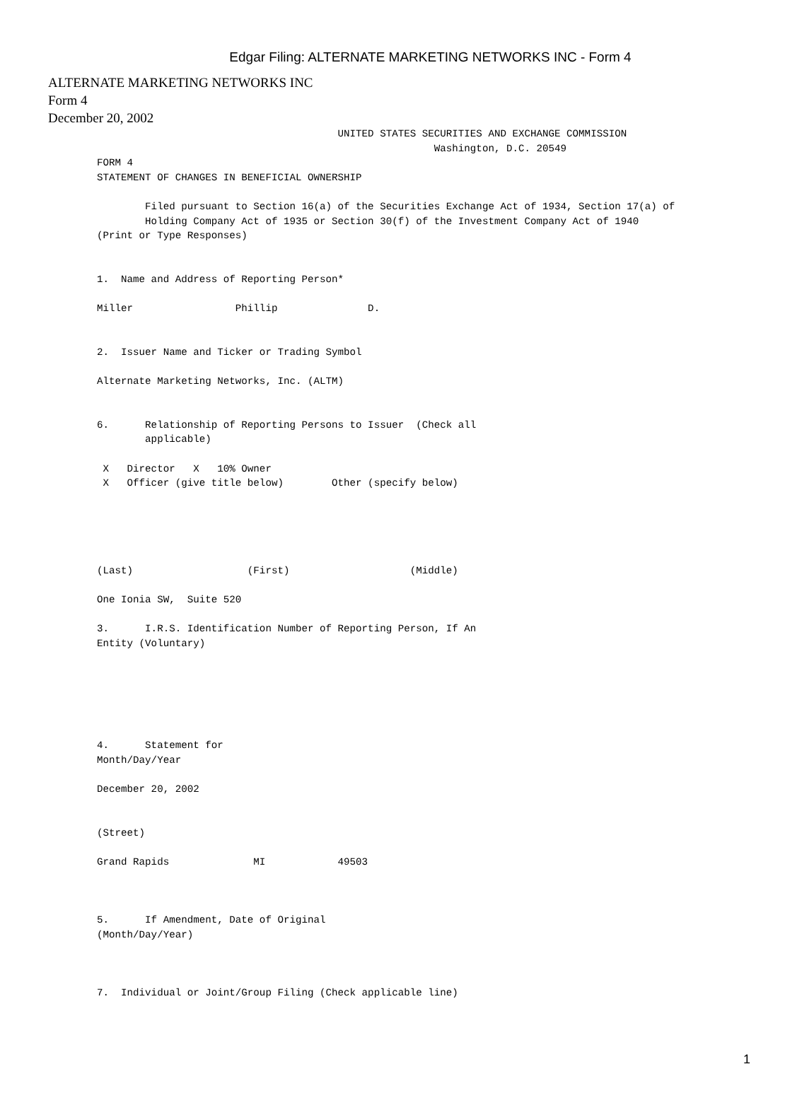Edgar Filing: ALTERNATE MARKETING NETWORKS INC - Form 4
ALTERNATE MARKETING NETWORKS INC
Form 4
December 20, 2002
                                        UNITED STATES SECURITIES AND EXCHANGE COMMISSION
                                                        Washington, D.C. 20549
FORM 4
STATEMENT OF CHANGES IN BENEFICIAL OWNERSHIP

        Filed pursuant to Section 16(a) of the Securities Exchange Act of 1934, Section 17(a) of
        Holding Company Act of 1935 or Section 30(f) of the Investment Company Act of 1940
(Print or Type Responses)


1.  Name and Address of Reporting Person*

Miller                 Phillip               D.


2.  Issuer Name and Ticker or Trading Symbol

Alternate Marketing Networks, Inc. (ALTM)


6.      Relationship of Reporting Persons to Issuer  (Check all
        applicable)

 X   Director   X   10% Owner
 X   Officer (give title below)        Other (specify below)





(Last)                   (First)                    (Middle)

One Ionia SW,  Suite 520

3.      I.R.S. Identification Number of Reporting Person, If An
Entity (Voluntary)






4.      Statement for
Month/Day/Year

December 20, 2002


(Street)

Grand Rapids              MI            49503



5.      If Amendment, Date of Original
(Month/Day/Year)



7.  Individual or Joint/Group Filing (Check applicable line)
1